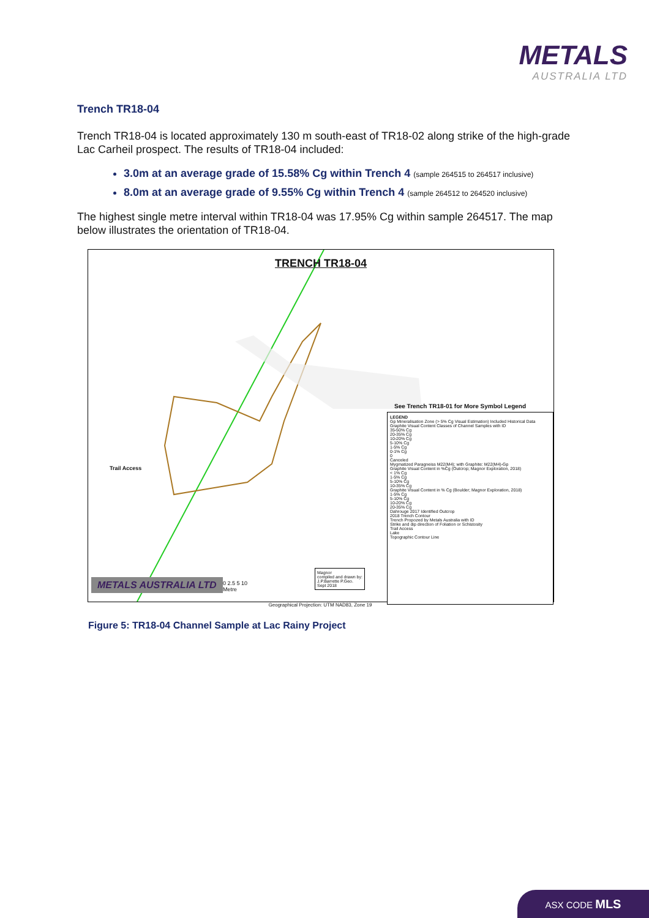METALS
AUSTRALIA LTD
Trench TR18-04
Trench TR18-04 is located approximately 130 m south-east of TR18-02 along strike of the high-grade Lac Carheil prospect. The results of TR18-04 included:
3.0m at an average grade of 15.58% Cg within Trench 4 (sample 264515 to 264517 inclusive)
8.0m at an average grade of 9.55% Cg within Trench 4 (sample 264512 to 264520 inclusive)
The highest single metre interval within TR18-04 was 17.95% Cg within sample 264517. The map below illustrates the orientation of TR18-04.
TRENCH TR18-04
See Trench TR18-01 for More Symbol Legend
LEGEND
Gp Mineralisation Zone (> 5% Cg Visual Estimation) Included Historical Data
Graphite Visual Content Classes of Channel Samples with ID
35-50% Cg
20-35% Cg
10-20% Cg
5-10% Cg
1-5% Cg
0-1% Cg
0
Canceled
Mygmatized Paragneiss M22(M4); with Graphite: M22(M4)-Gp
Graphite Visual Content in %Cg (Outcrop; Magnor Exploration, 2018)
< 1% Cg
1-5% Cg
5-10% Cg
10-35% Cg
Graphite Visual Content in % Cg (Boulder; Magnor Exploration, 2018)
1-5% Cg
5-10% Cg
10-20% Cg
20-35% Cg
Dahrouge 2017 Identified Outcrop
2018 Trench Contour
Trench Propozed by Metals Australia with ID
Strike and dip direction of Foliation or Schistosity
Trail Access
Lake
Topographic Contour Line
Trail Access
0 2.5 5 10
Metre
Magnor
compiled and drawn by:
J.P.Barrette P.Geo.
Sept 2018
METALS AUSTRALIA LTD
Geographical Projection: UTM NAD83, Zone 19
Figure 5: TR18-04 Channel Sample at Lac Rainy Project
ASX CODE MLS